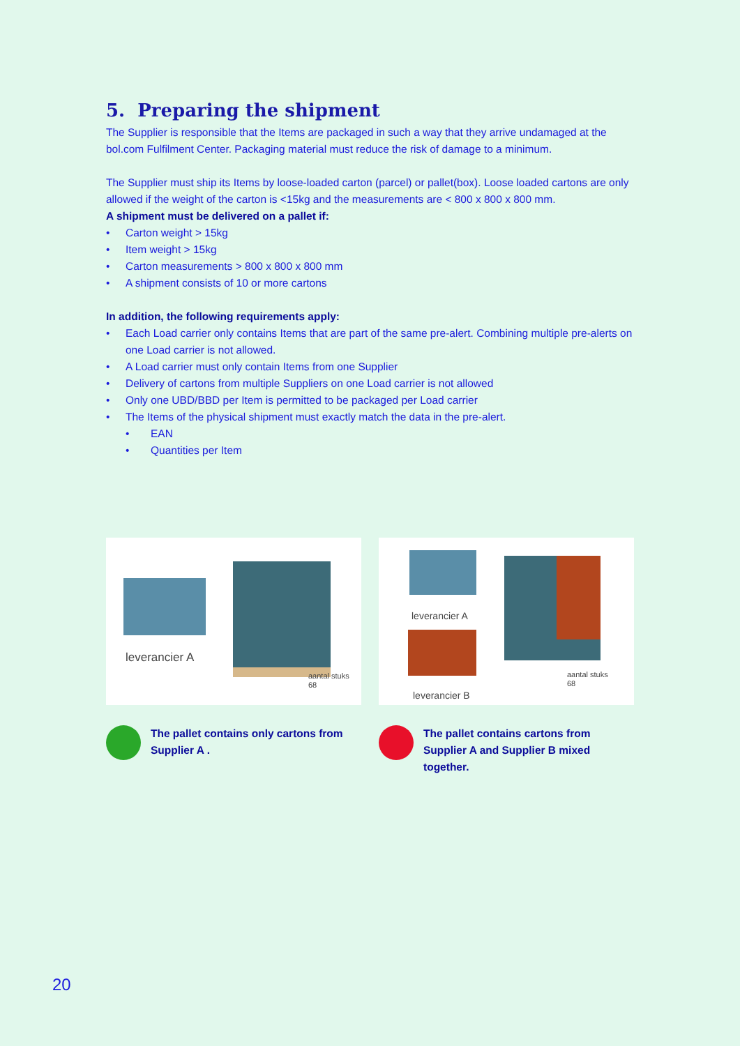5. Preparing the shipment
The Supplier is responsible that the Items are packaged in such a way that they arrive undamaged at the bol.com Fulfilment Center. Packaging material must reduce the risk of damage to a minimum.
The Supplier must ship its Items by loose-loaded carton (parcel) or pallet(box). Loose loaded cartons are only allowed if the weight of the carton is <15kg and the measurements are < 800 x 800 x 800 mm.
A shipment must be delivered on a pallet if:
• Carton weight > 15kg
• Item weight > 15kg
• Carton measurements > 800 x 800 x 800 mm
• A shipment consists of 10 or more cartons
In addition, the following requirements apply:
• Each Load carrier only contains Items that are part of the same pre-alert. Combining multiple pre-alerts on one Load carrier is not allowed.
• A Load carrier must only contain Items from one Supplier
• Delivery of cartons from multiple Suppliers on one Load carrier is not allowed
• Only one UBD/BBD per Item is permitted to be packaged per Load carrier
• The Items of the physical shipment must exactly match the data in the pre-alert.
• EAN
• Quantities per Item
leverancier A
aantal stuks
68
leverancier A
leverancier B
aantal stuks
68
The pallet contains only cartons from Supplier A .
The pallet contains cartons from Supplier A and Supplier B mixed together.
20